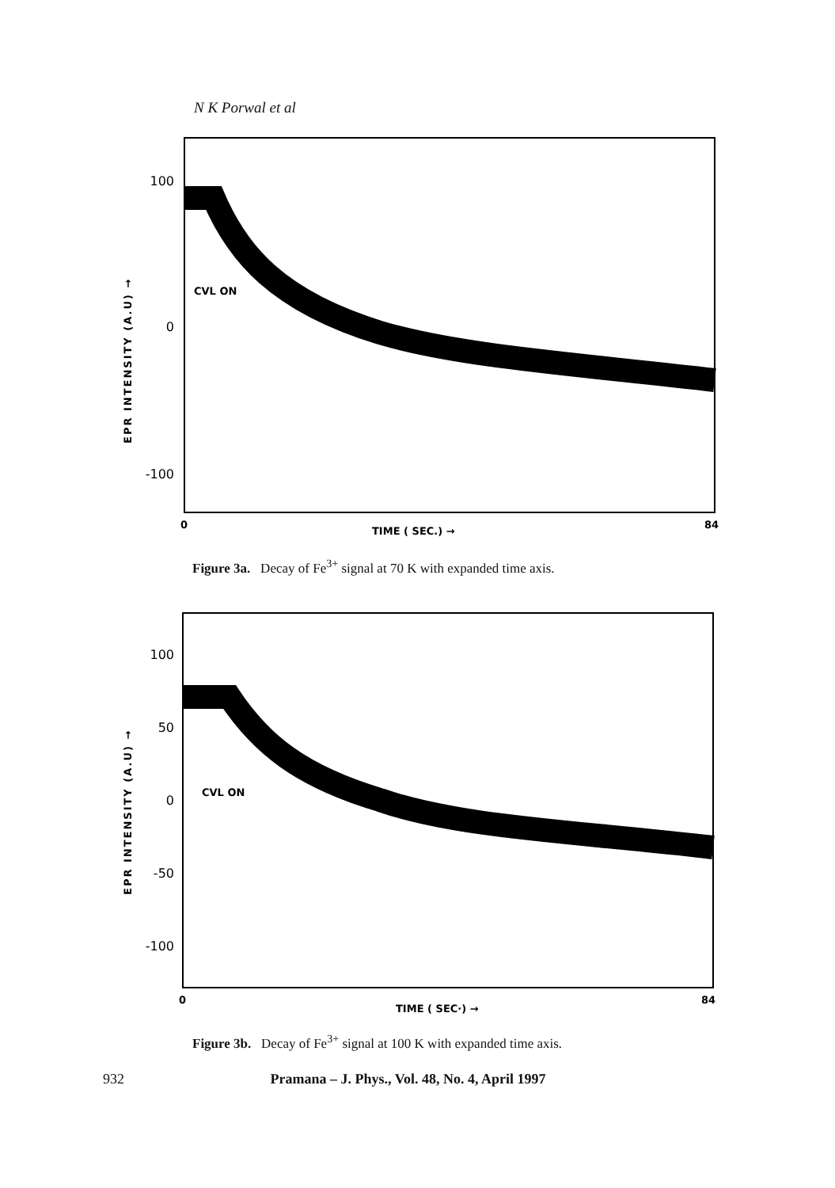N K Porwal et al
100
0
-100
EPR INTENSITY (A.U) →
CVL ON
0
TIME ( SEC.) →
84
Figure 3a. Decay of Fe<sup>3+</sup> signal at 70 K with expanded time axis.
100
50
0
-50
-100
EPR INTENSITY (A.U) →
CVL ON
0
TIME ( SEC·) →
84
Figure 3b. Decay of Fe<sup>3+</sup> signal at 100 K with expanded time axis.
932 Pramana – J. Phys., Vol. 48, No. 4, April 1997